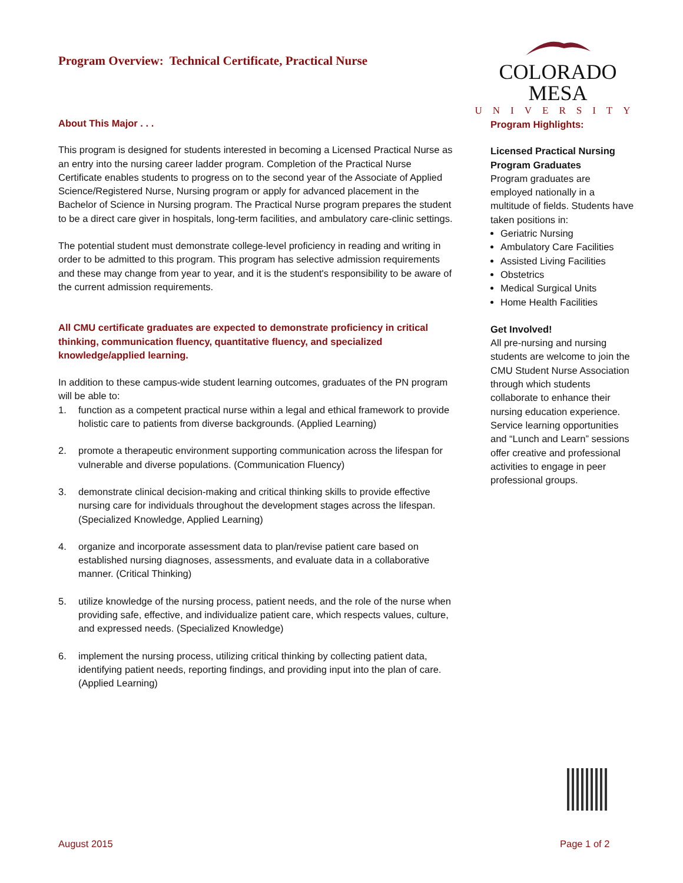Program Overview: Technical Certificate, Practical Nurse
COLORADO MESA
UNIVERSITY
About This Major . . .
This program is designed for students interested in becoming a Licensed Practical Nurse as an entry into the nursing career ladder program. Completion of the Practical Nurse Certificate enables students to progress on to the second year of the Associate of Applied Science/Registered Nurse, Nursing program or apply for advanced placement in the Bachelor of Science in Nursing program. The Practical Nurse program prepares the student to be a direct care giver in hospitals, long-term facilities, and ambulatory care-clinic settings.
The potential student must demonstrate college-level proficiency in reading and writing in order to be admitted to this program. This program has selective admission requirements and these may change from year to year, and it is the student's responsibility to be aware of the current admission requirements.
All CMU certificate graduates are expected to demonstrate proficiency in critical thinking, communication fluency, quantitative fluency, and specialized knowledge/applied learning.
In addition to these campus-wide student learning outcomes, graduates of the PN program will be able to:
1. function as a competent practical nurse within a legal and ethical framework to provide holistic care to patients from diverse backgrounds. (Applied Learning)
2. promote a therapeutic environment supporting communication across the lifespan for vulnerable and diverse populations. (Communication Fluency)
3. demonstrate clinical decision-making and critical thinking skills to provide effective nursing care for individuals throughout the development stages across the lifespan. (Specialized Knowledge, Applied Learning)
4. organize and incorporate assessment data to plan/revise patient care based on established nursing diagnoses, assessments, and evaluate data in a collaborative manner. (Critical Thinking)
5. utilize knowledge of the nursing process, patient needs, and the role of the nurse when providing safe, effective, and individualize patient care, which respects values, culture, and expressed needs. (Specialized Knowledge)
6. implement the nursing process, utilizing critical thinking by collecting patient data, identifying patient needs, reporting findings, and providing input into the plan of care. (Applied Learning)
Program Highlights:
Licensed Practical Nursing Program Graduates
Program graduates are employed nationally in a multitude of fields. Students have taken positions in:
Geriatric Nursing
Ambulatory Care Facilities
Assisted Living Facilities
Obstetrics
Medical Surgical Units
Home Health Facilities
Get Involved!
All pre-nursing and nursing students are welcome to join the CMU Student Nurse Association through which students collaborate to enhance their nursing education experience. Service learning opportunities and “Lunch and Learn” sessions offer creative and professional activities to engage in peer professional groups.
August 2015 Page 1 of 2